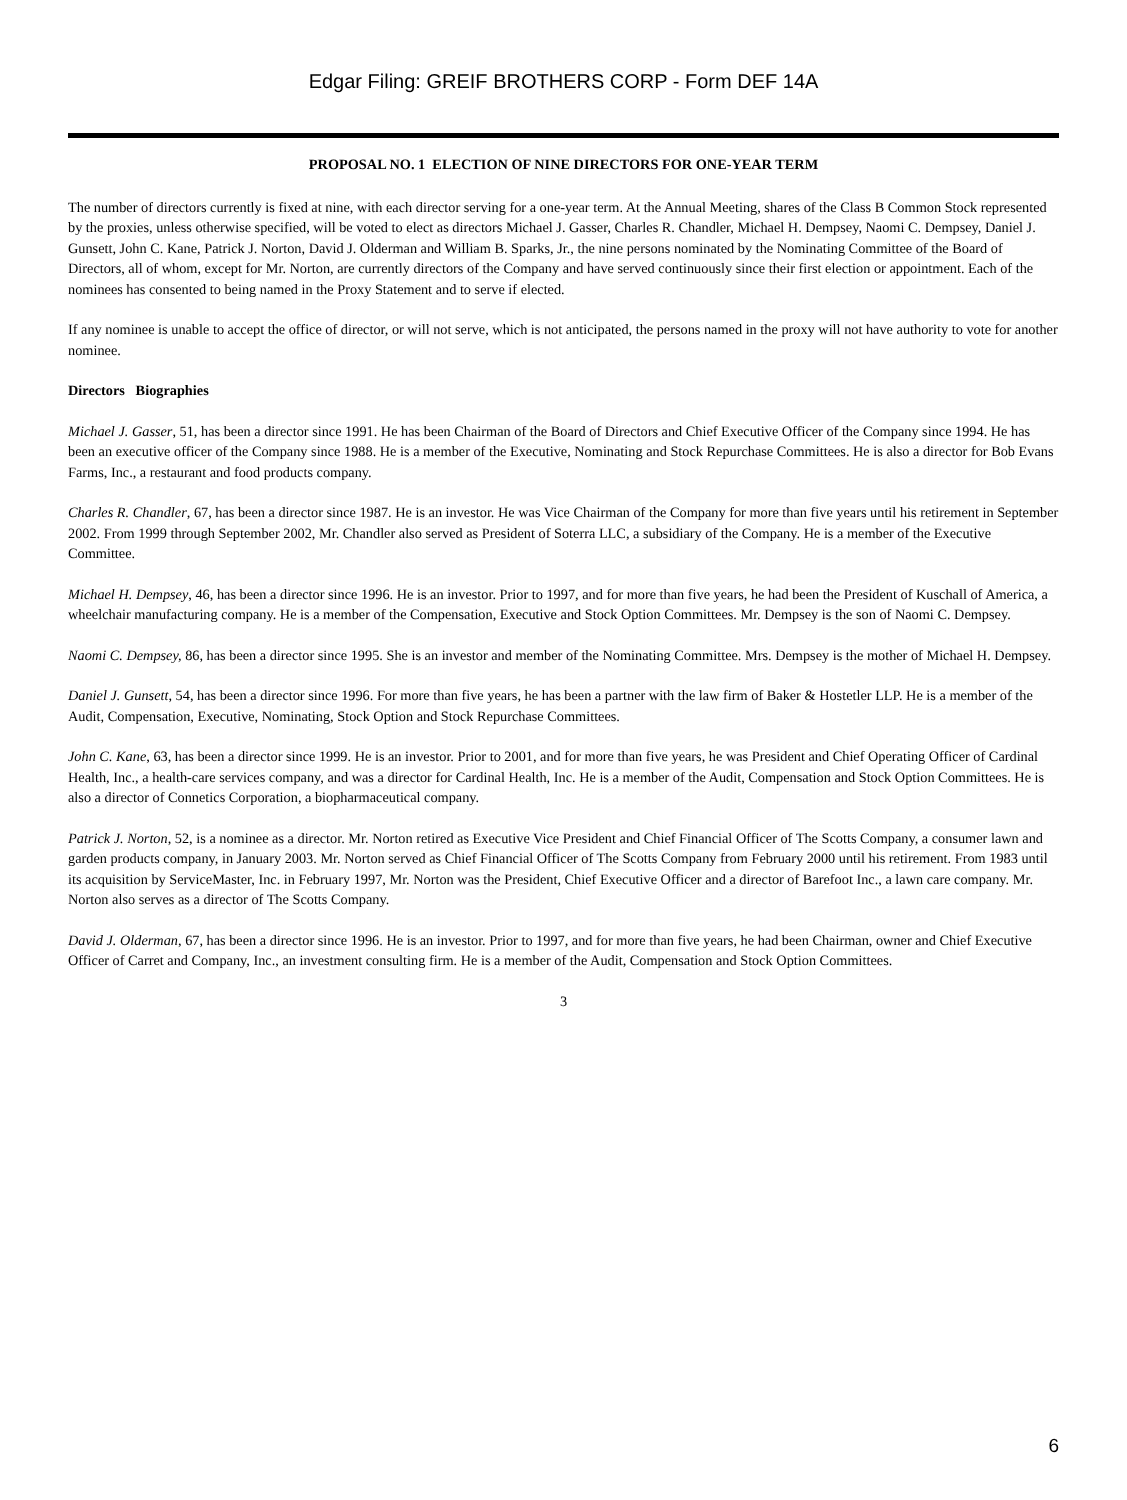Edgar Filing: GREIF BROTHERS CORP - Form DEF 14A
PROPOSAL NO. 1 ELECTION OF NINE DIRECTORS FOR ONE-YEAR TERM
The number of directors currently is fixed at nine, with each director serving for a one-year term. At the Annual Meeting, shares of the Class B Common Stock represented by the proxies, unless otherwise specified, will be voted to elect as directors Michael J. Gasser, Charles R. Chandler, Michael H. Dempsey, Naomi C. Dempsey, Daniel J. Gunsett, John C. Kane, Patrick J. Norton, David J. Olderman and William B. Sparks, Jr., the nine persons nominated by the Nominating Committee of the Board of Directors, all of whom, except for Mr. Norton, are currently directors of the Company and have served continuously since their first election or appointment. Each of the nominees has consented to being named in the Proxy Statement and to serve if elected.
If any nominee is unable to accept the office of director, or will not serve, which is not anticipated, the persons named in the proxy will not have authority to vote for another nominee.
Directors Biographies
Michael J. Gasser, 51, has been a director since 1991. He has been Chairman of the Board of Directors and Chief Executive Officer of the Company since 1994. He has been an executive officer of the Company since 1988. He is a member of the Executive, Nominating and Stock Repurchase Committees. He is also a director for Bob Evans Farms, Inc., a restaurant and food products company.
Charles R. Chandler, 67, has been a director since 1987. He is an investor. He was Vice Chairman of the Company for more than five years until his retirement in September 2002. From 1999 through September 2002, Mr. Chandler also served as President of Soterra LLC, a subsidiary of the Company. He is a member of the Executive Committee.
Michael H. Dempsey, 46, has been a director since 1996. He is an investor. Prior to 1997, and for more than five years, he had been the President of Kuschall of America, a wheelchair manufacturing company. He is a member of the Compensation, Executive and Stock Option Committees. Mr. Dempsey is the son of Naomi C. Dempsey.
Naomi C. Dempsey, 86, has been a director since 1995. She is an investor and member of the Nominating Committee. Mrs. Dempsey is the mother of Michael H. Dempsey.
Daniel J. Gunsett, 54, has been a director since 1996. For more than five years, he has been a partner with the law firm of Baker & Hostetler LLP. He is a member of the Audit, Compensation, Executive, Nominating, Stock Option and Stock Repurchase Committees.
John C. Kane, 63, has been a director since 1999. He is an investor. Prior to 2001, and for more than five years, he was President and Chief Operating Officer of Cardinal Health, Inc., a health-care services company, and was a director for Cardinal Health, Inc. He is a member of the Audit, Compensation and Stock Option Committees. He is also a director of Connetics Corporation, a biopharmaceutical company.
Patrick J. Norton, 52, is a nominee as a director. Mr. Norton retired as Executive Vice President and Chief Financial Officer of The Scotts Company, a consumer lawn and garden products company, in January 2003. Mr. Norton served as Chief Financial Officer of The Scotts Company from February 2000 until his retirement. From 1983 until its acquisition by ServiceMaster, Inc. in February 1997, Mr. Norton was the President, Chief Executive Officer and a director of Barefoot Inc., a lawn care company. Mr. Norton also serves as a director of The Scotts Company.
David J. Olderman, 67, has been a director since 1996. He is an investor. Prior to 1997, and for more than five years, he had been Chairman, owner and Chief Executive Officer of Carret and Company, Inc., an investment consulting firm. He is a member of the Audit, Compensation and Stock Option Committees.
3
6